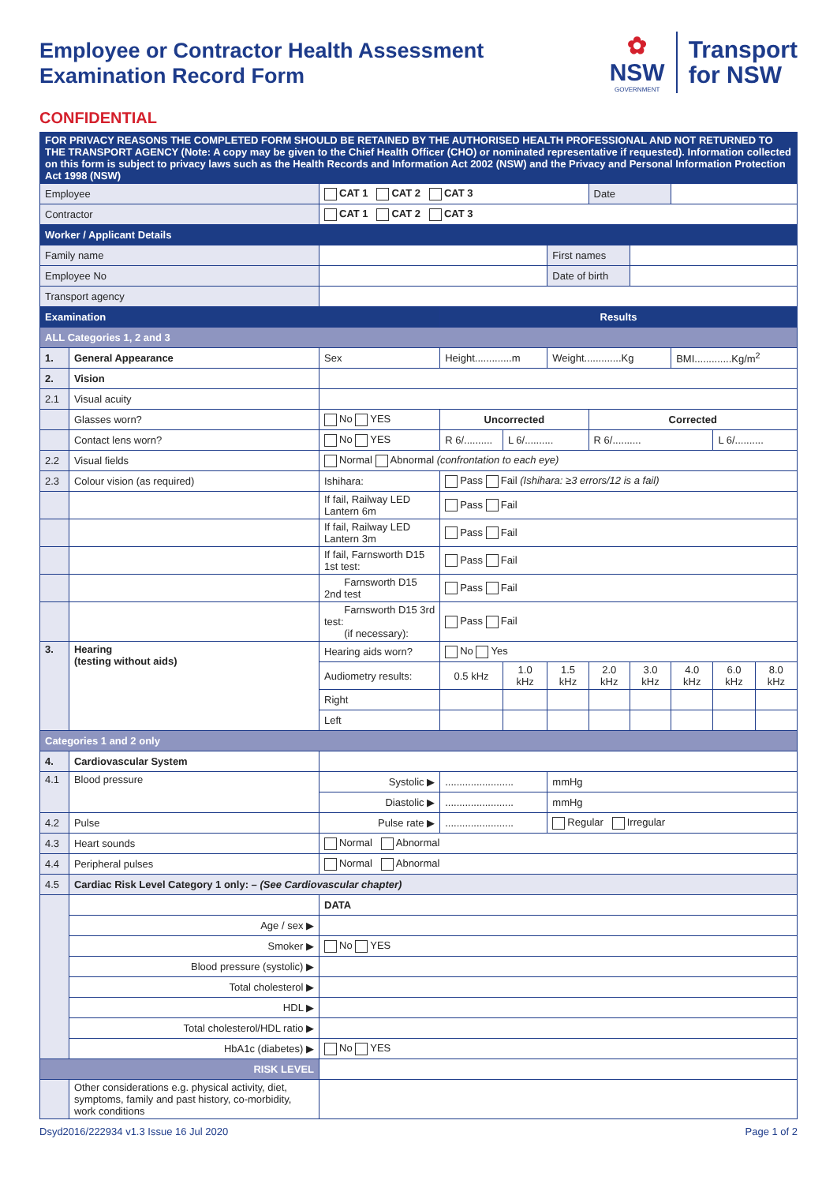Employee or Contractor Health Assessment
Examination Record Form
✿
NSW
GOVERNMENT
Transport
for NSW
CONFIDENTIAL
| FOR PRIVACY REASONS THE COMPLETED FORM SHOULD BE RETAINED BY THE AUTHORISED HEALTH PROFESSIONAL AND NOT RETURNED TO THE TRANSPORT AGENCY (Note: A copy may be given to the Chief Health Officer (CHO) or nominated representative if requested). Information collected on this form is subject to privacy laws such as the Health Records and Information Act 2002 (NSW) and the Privacy and Personal Information Protection Act 1998 (NSW) | | | | | | | | | | | |
| Employee | | CAT 1 CAT 2 CAT 3 | | | | | Date | | | | |
| Contractor | | CAT 1 CAT 2 CAT 3 | | | | | | | | | |
| Worker / Applicant Details | | | | | | | | | | | |
| Family name | | | | | | First names | | | | | |
| Employee No | | | | | | Date of birth | | | | | |
| Transport agency | | | | | | | | | | | |
| Examination | | | Results | | | | | | | | |
| ALL Categories 1, 2 and 3 | | | | | | | | | | | |
| 1. | General Appearance | Sex | Height.............m | | | Weight.............Kg | | | BMI.............Kg/m<sup>2</sup> | | |
| 2. | Vision | | | | | | | | | | |
| 2.1 | Visual acuity | | | | | | | | | | |
| | Glasses worn? | No YES | Uncorrected | | | | Corrected | | | | |
| | Contact lens worn? | No YES | R 6/.......... | | L 6/.......... | | R 6/.......... | | | L 6/.......... | |
| 2.2 | Visual fields | Normal Abnormal (confrontation to each eye) | | | | | | | | | |
| 2.3 | Colour vision (as required) | Ishihara: | | Pass Fail (Ishihara: ≥3 errors/12 is a fail) | | | | | | | |
| | | If fail, Railway LED Lantern 6m | | Pass Fail | | | | | | | |
| | | If fail, Railway LED Lantern 3m | | Pass Fail | | | | | | | |
| | | If fail, Farnsworth D15 1st test: | | Pass Fail | | | | | | | |
| | | Farnsworth D15 2nd test | | Pass Fail | | | | | | | |
| | | Farnsworth D15 3rd test: (if necessary): | | Pass Fail | | | | | | | |
| 3. | Hearing (testing without aids) | Hearing aids worn? | | No Yes | | | | | | | |
| | | Audiometry results: | | 0.5 kHz | 1.0 kHz | 1.5 kHz | 2.0 kHz | 3.0 kHz | 4.0 kHz | 6.0 kHz | 8.0 kHz |
| | | Right | | | | | | | | | |
| | | Left | | | | | | | | | |
| Categories 1 and 2 only | | | | | | | | | | | |
| 4. | Cardiovascular System | | | | | | | | | | |
| 4.1 | Blood pressure | Systolic ▶ | ........................ | | | mmHg | | | | | |
| | | Diastolic ▶ | ........................ | | | mmHg | | | | | |
| 4.2 | Pulse | Pulse rate ▶ | ........................ | | | Regular Irregular | | | | | |
| 4.3 | Heart sounds | Normal Abnormal | | | | | | | | | |
| 4.4 | Peripheral pulses | Normal Abnormal | | | | | | | | | |
| 4.5 | Cardiac Risk Level Category 1 only: – (See Cardiovascular chapter) | | | | | | | | | | |
| | | DATA | | | | | | | | | |
| | Age / sex ▶ | | | | | | | | | | |
| | Smoker ▶ | No YES | | | | | | | | | |
| | Blood pressure (systolic) ▶ | | | | | | | | | | |
| | Total cholesterol ▶ | | | | | | | | | | |
| | HDL ▶ | | | | | | | | | | |
| | Total cholesterol/HDL ratio ▶ | | | | | | | | | | |
| | HbA1c (diabetes) ▶ | No YES | | | | | | | | | |
| RISK LEVEL | | | | | | | | | | | |
| | Other considerations e.g. physical activity, diet, symptoms, family and past history, co-morbidity, work conditions | | | | | | | | | | |
Dsyd2016/222934 v1.3 Issue 16 Jul 2020 Page 1 of 2